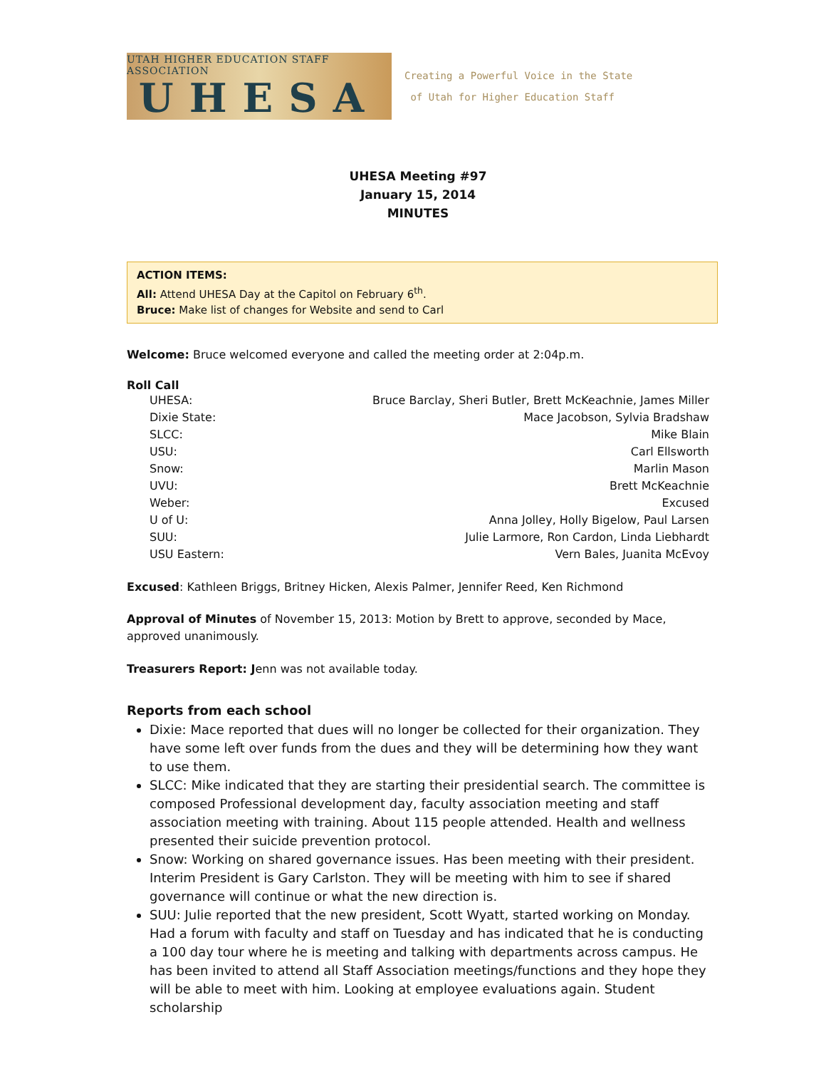UTAH HIGHER EDUCATION STAFF ASSOCIATION
UHESA
Creating a Powerful Voice in the State
of Utah for Higher Education Staff
UHESA Meeting #97
January 15, 2014
MINUTES
ACTION ITEMS:
All: Attend UHESA Day at the Capitol on February 6<sup>th</sup>.
Bruce: Make list of changes for Website and send to Carl
Welcome: Bruce welcomed everyone and called the meeting order at 2:04p.m.
Roll Call
| UHESA: | Bruce Barclay, Sheri Butler, Brett McKeachnie, James Miller |
| Dixie State: | Mace Jacobson, Sylvia Bradshaw |
| SLCC: | Mike Blain |
| USU: | Carl Ellsworth |
| Snow: | Marlin Mason |
| UVU: | Brett McKeachnie |
| Weber: | Excused |
| U of U: | Anna Jolley, Holly Bigelow, Paul Larsen |
| SUU: | Julie Larmore, Ron Cardon, Linda Liebhardt |
| USU Eastern: | Vern Bales, Juanita McEvoy |
Excused: Kathleen Briggs, Britney Hicken, Alexis Palmer, Jennifer Reed, Ken Richmond
Approval of Minutes of November 15, 2013: Motion by Brett to approve, seconded by Mace, approved unanimously.
Treasurers Report: Jenn was not available today.
Reports from each school
Dixie: Mace reported that dues will no longer be collected for their organization. They have some left over funds from the dues and they will be determining how they want to use them.
SLCC: Mike indicated that they are starting their presidential search. The committee is composed Professional development day, faculty association meeting and staff association meeting with training. About 115 people attended. Health and wellness presented their suicide prevention protocol.
Snow: Working on shared governance issues. Has been meeting with their president. Interim President is Gary Carlston. They will be meeting with him to see if shared governance will continue or what the new direction is.
SUU: Julie reported that the new president, Scott Wyatt, started working on Monday. Had a forum with faculty and staff on Tuesday and has indicated that he is conducting a 100 day tour where he is meeting and talking with departments across campus. He has been invited to attend all Staff Association meetings/functions and they hope they will be able to meet with him. Looking at employee evaluations again. Student scholarship